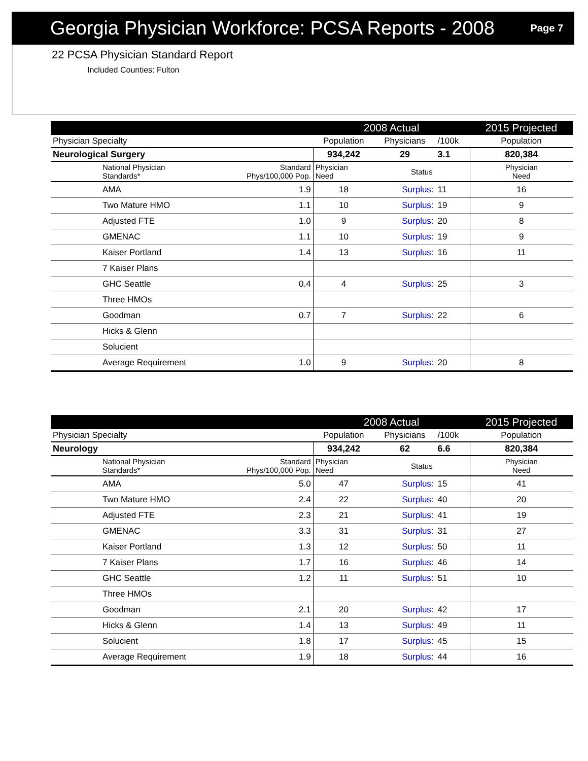Georgia Physician Workforce: PCSA Reports - 2008
Page 7
22 PCSA Physician Standard Report
Included Counties: Fulton
| | | | 2008 Actual | | | 2015 Projected |
| Physician Specialty | | | Population | Physicians | /100k | Population |
| Neurological Surgery | | | 934,242 | 29 | 3.1 | 820,384 |
| | National Physician Standards* | Standard Phys/100,000 Pop. | Physician Need | Status | | Physician Need |
| | AMA | 1.9 | 18 | Surplus: | 11 | 16 |
| | Two Mature HMO | 1.1 | 10 | Surplus: | 19 | 9 |
| | Adjusted FTE | 1.0 | 9 | Surplus: | 20 | 8 |
| | GMENAC | 1.1 | 10 | Surplus: | 19 | 9 |
| | Kaiser Portland | 1.4 | 13 | Surplus: | 16 | 11 |
| | 7 Kaiser Plans | | | | | |
| | GHC Seattle | 0.4 | 4 | Surplus: | 25 | 3 |
| | Three HMOs | | | | | |
| | Goodman | 0.7 | 7 | Surplus: | 22 | 6 |
| | Hicks & Glenn | | | | | |
| | Solucient | | | | | |
| | Average Requirement | 1.0 | 9 | Surplus: | 20 | 8 |
| | | | 2008 Actual | | | 2015 Projected |
| Physician Specialty | | | Population | Physicians | /100k | Population |
| Neurology | | | 934,242 | 62 | 6.6 | 820,384 |
| | National Physician Standards* | Standard Phys/100,000 Pop. | Physician Need | Status | | Physician Need |
| | AMA | 5.0 | 47 | Surplus: | 15 | 41 |
| | Two Mature HMO | 2.4 | 22 | Surplus: | 40 | 20 |
| | Adjusted FTE | 2.3 | 21 | Surplus: | 41 | 19 |
| | GMENAC | 3.3 | 31 | Surplus: | 31 | 27 |
| | Kaiser Portland | 1.3 | 12 | Surplus: | 50 | 11 |
| | 7 Kaiser Plans | 1.7 | 16 | Surplus: | 46 | 14 |
| | GHC Seattle | 1.2 | 11 | Surplus: | 51 | 10 |
| | Three HMOs | | | | | |
| | Goodman | 2.1 | 20 | Surplus: | 42 | 17 |
| | Hicks & Glenn | 1.4 | 13 | Surplus: | 49 | 11 |
| | Solucient | 1.8 | 17 | Surplus: | 45 | 15 |
| | Average Requirement | 1.9 | 18 | Surplus: | 44 | 16 |